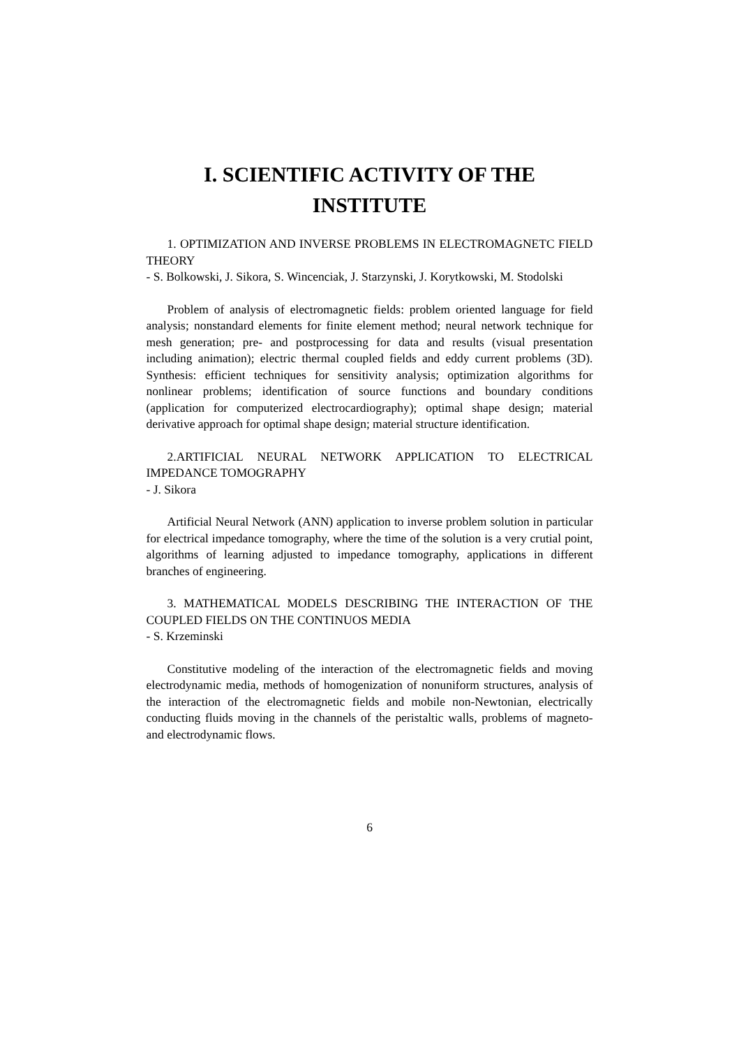I. SCIENTIFIC ACTIVITY OF THE INSTITUTE
1. OPTIMIZATION AND INVERSE PROBLEMS IN ELECTROMAGNETC FIELD THEORY
- S. Bolkowski, J. Sikora, S. Wincenciak, J. Starzynski, J. Korytkowski, M. Stodolski
Problem of analysis of electromagnetic fields: problem oriented language for field analysis; nonstandard elements for finite element method; neural network technique for mesh generation; pre- and postprocessing for data and results (visual presentation including animation); electric thermal coupled fields and eddy current problems (3D). Synthesis: efficient techniques for sensitivity analysis; optimization algorithms for nonlinear problems; identification of source functions and boundary conditions (application for computerized electrocardiography); optimal shape design; material derivative approach for optimal shape design; material structure identification.
2.ARTIFICIAL NEURAL NETWORK APPLICATION TO ELECTRICAL IMPEDANCE TOMOGRAPHY
- J. Sikora
Artificial Neural Network (ANN) application to inverse problem solution in particular for electrical impedance tomography, where the time of the solution is a very crutial point, algorithms of learning adjusted to impedance tomography, applications in different branches of engineering.
3. MATHEMATICAL MODELS DESCRIBING THE INTERACTION OF THE COUPLED FIELDS ON THE CONTINUOS MEDIA
- S. Krzeminski
Constitutive modeling of the interaction of the electromagnetic fields and moving electrodynamic media, methods of homogenization of nonuniform structures, analysis of the interaction of the electromagnetic fields and mobile non-Newtonian, electrically conducting fluids moving in the channels of the peristaltic walls, problems of magneto- and electrodynamic flows.
6